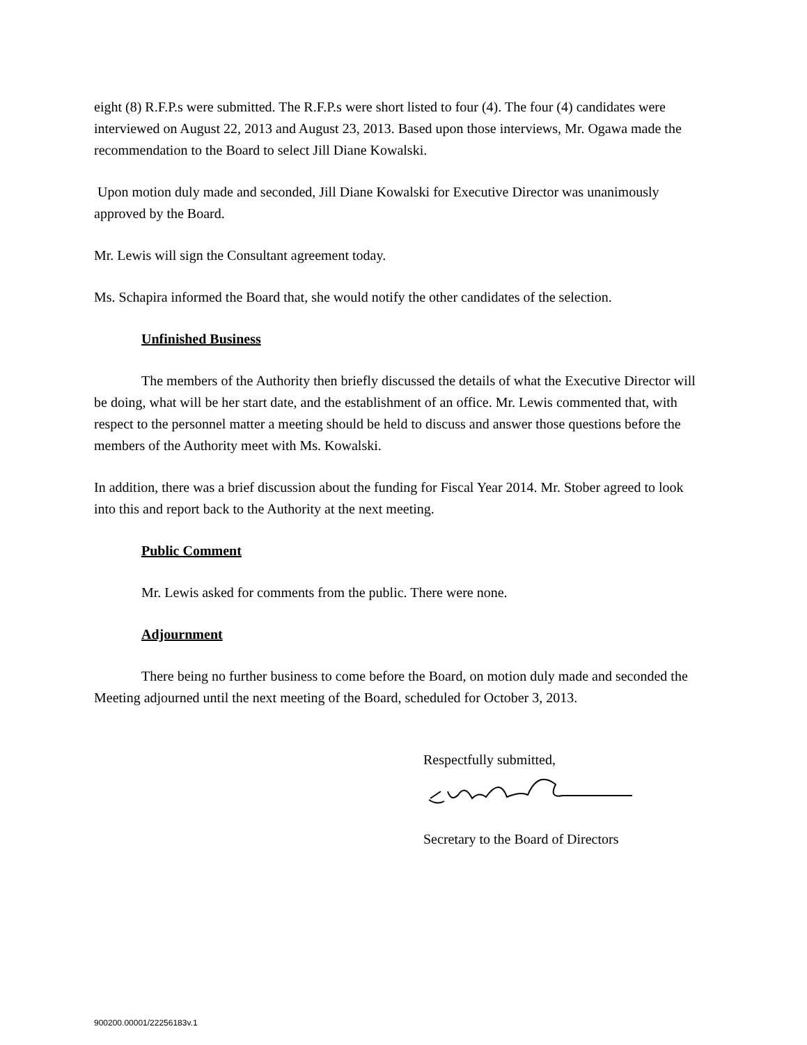eight (8) R.F.P.s were submitted. The R.F.P.s were short listed to four (4). The four (4) candidates were interviewed on August 22, 2013 and August 23, 2013. Based upon those interviews, Mr. Ogawa made the recommendation to the Board to select Jill Diane Kowalski.
Upon motion duly made and seconded, Jill Diane Kowalski for Executive Director was unanimously approved by the Board.
Mr. Lewis will sign the Consultant agreement today.
Ms. Schapira informed the Board that, she would notify the other candidates of the selection.
Unfinished Business
The members of the Authority then briefly discussed the details of what the Executive Director will be doing, what will be her start date, and the establishment of an office. Mr. Lewis commented that, with respect to the personnel matter a meeting should be held to discuss and answer those questions before the members of the Authority meet with Ms. Kowalski.
In addition, there was a brief discussion about the funding for Fiscal Year 2014. Mr. Stober agreed to look into this and report back to the Authority at the next meeting.
Public Comment
Mr. Lewis asked for comments from the public. There were none.
Adjournment
There being no further business to come before the Board, on motion duly made and seconded the Meeting adjourned until the next meeting of the Board, scheduled for October 3, 2013.
Respectfully submitted,
Secretary to the Board of Directors
900200.00001/22256183v.1